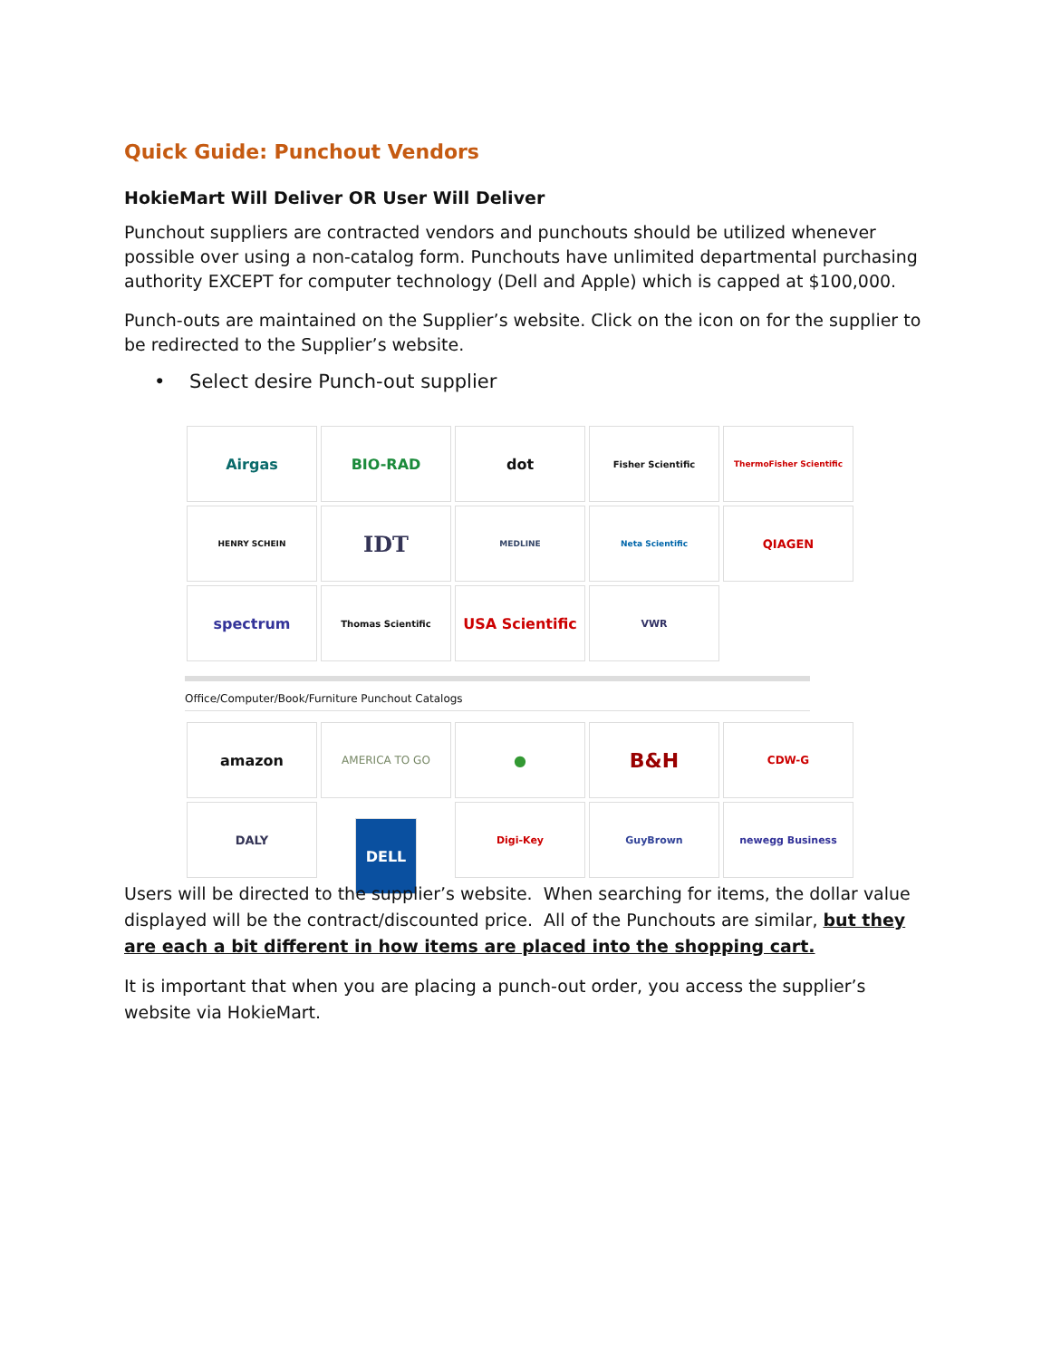Quick Guide: Punchout Vendors
HokieMart Will Deliver OR User Will Deliver
Punchout suppliers are contracted vendors and punchouts should be utilized whenever possible over using a non-catalog form. Punchouts have unlimited departmental purchasing authority EXCEPT for computer technology (Dell and Apple) which is capped at $100,000.
Punch-outs are maintained on the Supplier’s website. Click on the icon on for the supplier to be redirected to the Supplier’s website.
• Select desire Punch-out supplier
Airgas
BIO-RAD
dot
Fisher Scientific
ThermoFisher Scientific
HENRY SCHEIN
IDT
MEDLINE
Neta Scientific
QIAGEN
spectrum
Thomas Scientific
USA Scientific
VWR
Office/Computer/Book/Furniture Punchout Catalogs
amazon
AMERICA TO GO
●
B&H
CDW-G
DALY
DELL
Digi-Key
GuyBrown
newegg Business
Users will be directed to the supplier’s website. When searching for items, the dollar value displayed will be the contract/discounted price. All of the Punchouts are similar, but they are each a bit different in how items are placed into the shopping cart.
It is important that when you are placing a punch-out order, you access the supplier’s website via HokieMart.